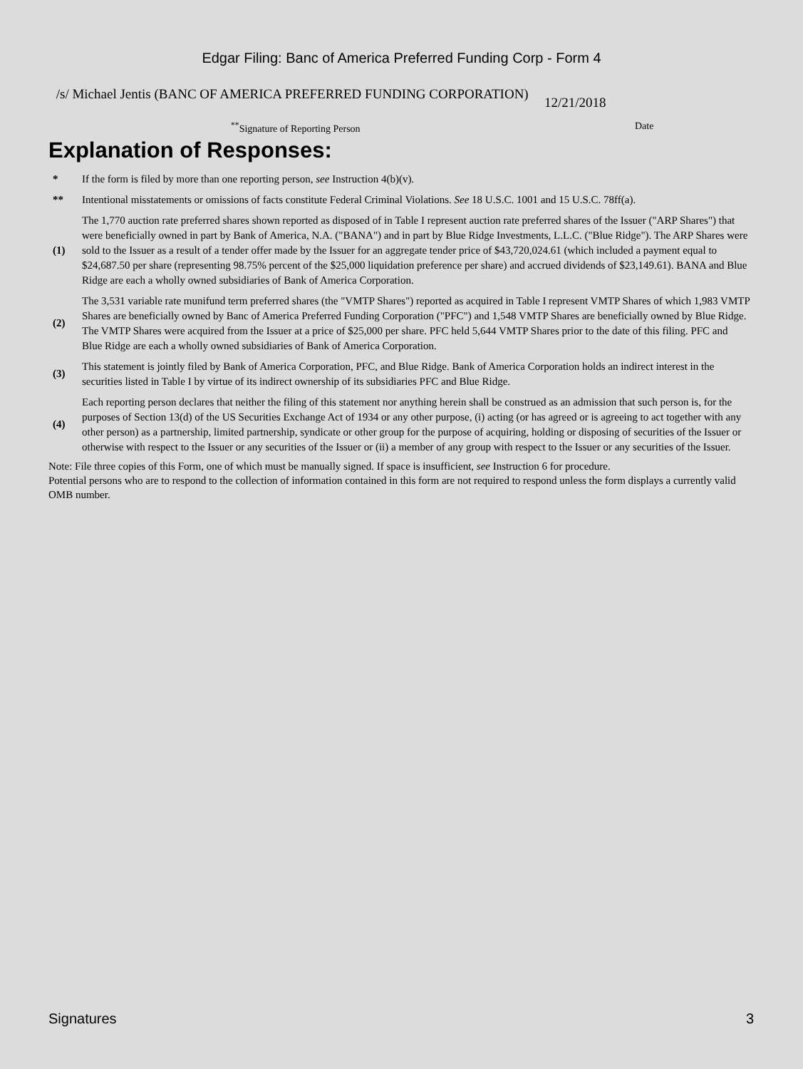Edgar Filing: Banc of America Preferred Funding Corp - Form 4
/s/ Michael Jentis (BANC OF AMERICA PREFERRED FUNDING CORPORATION)
12/21/2018
<sup>**</sup> Signature of Reporting Person Date
Explanation of Responses:
| * | If the form is filed by more than one reporting person, see Instruction 4(b)(v). |
| ** | Intentional misstatements or omissions of facts constitute Federal Criminal Violations. See 18 U.S.C. 1001 and 15 U.S.C. 78ff(a). |
| (1) | The 1,770 auction rate preferred shares shown reported as disposed of in Table I represent auction rate preferred shares of the Issuer ("ARP Shares") that were beneficially owned in part by Bank of America, N.A. ("BANA") and in part by Blue Ridge Investments, L.L.C. ("Blue Ridge"). The ARP Shares were sold to the Issuer as a result of a tender offer made by the Issuer for an aggregate tender price of $43,720,024.61 (which included a payment equal to $24,687.50 per share (representing 98.75% percent of the $25,000 liquidation preference per share) and accrued dividends of $23,149.61). BANA and Blue Ridge are each a wholly owned subsidiaries of Bank of America Corporation. |
| (2) | The 3,531 variable rate munifund term preferred shares (the "VMTP Shares") reported as acquired in Table I represent VMTP Shares of which 1,983 VMTP Shares are beneficially owned by Banc of America Preferred Funding Corporation ("PFC") and 1,548 VMTP Shares are beneficially owned by Blue Ridge. The VMTP Shares were acquired from the Issuer at a price of $25,000 per share. PFC held 5,644 VMTP Shares prior to the date of this filing. PFC and Blue Ridge are each a wholly owned subsidiaries of Bank of America Corporation. |
| (3) | This statement is jointly filed by Bank of America Corporation, PFC, and Blue Ridge. Bank of America Corporation holds an indirect interest in the securities listed in Table I by virtue of its indirect ownership of its subsidiaries PFC and Blue Ridge. |
| (4) | Each reporting person declares that neither the filing of this statement nor anything herein shall be construed as an admission that such person is, for the purposes of Section 13(d) of the US Securities Exchange Act of 1934 or any other purpose, (i) acting (or has agreed or is agreeing to act together with any other person) as a partnership, limited partnership, syndicate or other group for the purpose of acquiring, holding or disposing of securities of the Issuer or otherwise with respect to the Issuer or any securities of the Issuer or (ii) a member of any group with respect to the Issuer or any securities of the Issuer. |
Note: File three copies of this Form, one of which must be manually signed. If space is insufficient, see Instruction 6 for procedure.
Potential persons who are to respond to the collection of information contained in this form are not required to respond unless the form displays a currently valid OMB number.
Signatures 3